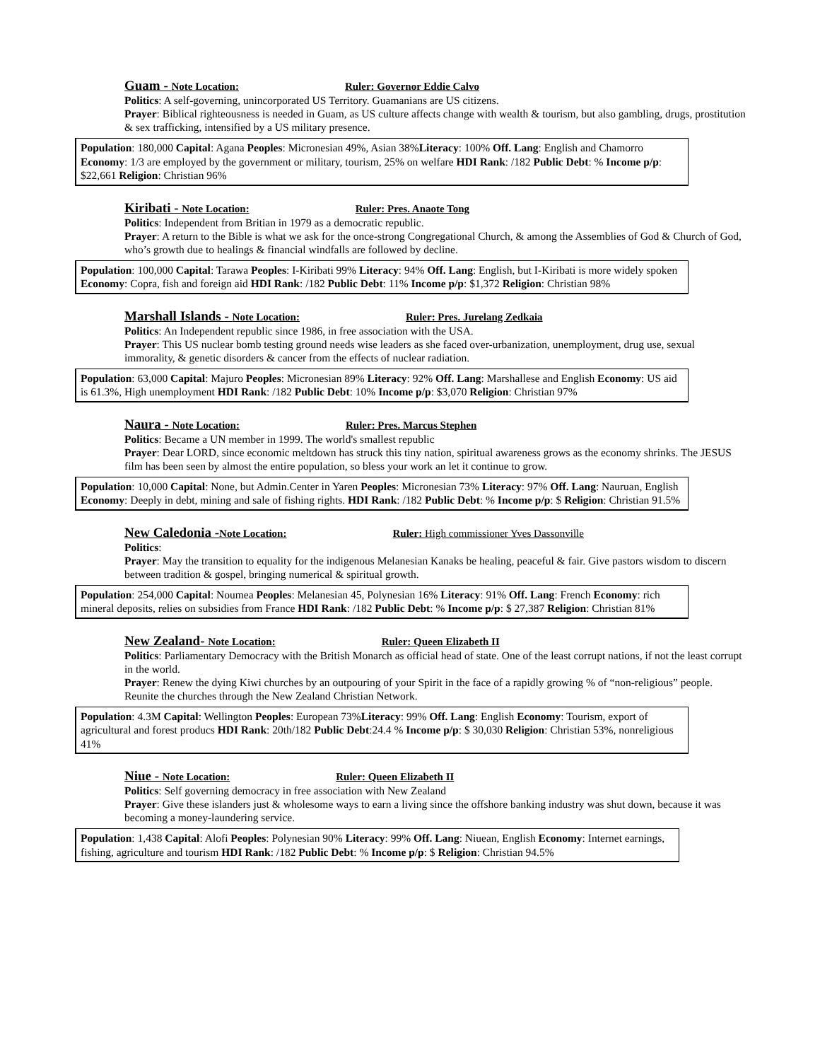Guam - Note Location: Ruler: Governor Eddie Calvo
Politics: A self-governing, unincorporated US Territory. Guamanians are US citizens.
Prayer: Biblical righteousness is needed in Guam, as US culture affects change with wealth & tourism, but also gambling, drugs, prostitution & sex trafficking, intensified by a US military presence.
Population: 180,000 Capital: Agana Peoples: Micronesian 49%, Asian 38%Literacy: 100% Off. Lang: English and Chamorro Economy: 1/3 are employed by the government or military, tourism, 25% on welfare HDI Rank: /182 Public Debt: % Income p/p: $22,661 Religion: Christian 96%
Kiribati - Note Location: Ruler: Pres. Anaote Tong
Politics: Independent from Britian in 1979 as a democratic republic.
Prayer: A return to the Bible is what we ask for the once-strong Congregational Church, & among the Assemblies of God & Church of God, who’s growth due to healings & financial windfalls are followed by decline.
Population: 100,000 Capital: Tarawa Peoples: I-Kiribati 99% Literacy: 94% Off. Lang: English, but I-Kiribati is more widely spoken Economy: Copra, fish and foreign aid HDI Rank: /182 Public Debt: 11% Income p/p: $1,372 Religion: Christian 98%
Marshall Islands - Note Location: Ruler: Pres. Jurelang Zedkaia
Politics: An Independent republic since 1986, in free association with the USA.
Prayer: This US nuclear bomb testing ground needs wise leaders as she faced over-urbanization, unemployment, drug use, sexual immorality, & genetic disorders & cancer from the effects of nuclear radiation.
Population: 63,000 Capital: Majuro Peoples: Micronesian 89% Literacy: 92% Off. Lang: Marshallese and English Economy: US aid is 61.3%, High unemployment HDI Rank: /182 Public Debt: 10% Income p/p: $3,070 Religion: Christian 97%
Naura - Note Location: Ruler: Pres. Marcus Stephen
Politics: Became a UN member in 1999. The world's smallest republic
Prayer: Dear LORD, since economic meltdown has struck this tiny nation, spiritual awareness grows as the economy shrinks. The JESUS film has been seen by almost the entire population, so bless your work an let it continue to grow.
Population: 10,000 Capital: None, but Admin.Center in Yaren Peoples: Micronesian 73% Literacy: 97% Off. Lang: Nauruan, English Economy: Deeply in debt, mining and sale of fishing rights. HDI Rank: /182 Public Debt: % Income p/p: $ Religion: Christian 91.5%
New Caledonia -Note Location: Ruler: High commissioner Yves Dassonville
Politics:
Prayer: May the transition to equality for the indigenous Melanesian Kanaks be healing, peaceful & fair. Give pastors wisdom to discern between tradition & gospel, bringing numerical & spiritual growth.
Population: 254,000 Capital: Noumea Peoples: Melanesian 45, Polynesian 16% Literacy: 91% Off. Lang: French Economy: rich mineral deposits, relies on subsidies from France HDI Rank: /182 Public Debt: % Income p/p: $ 27,387 Religion: Christian 81%
New Zealand- Note Location: Ruler: Queen Elizabeth II
Politics: Parliamentary Democracy with the British Monarch as official head of state. One of the least corrupt nations, if not the least corrupt in the world.
Prayer: Renew the dying Kiwi churches by an outpouring of your Spirit in the face of a rapidly growing % of “non-religious” people. Reunite the churches through the New Zealand Christian Network.
Population: 4.3M Capital: Wellington Peoples: European 73%Literacy: 99% Off. Lang: English Economy: Tourism, export of agricultural and forest producs HDI Rank: 20th/182 Public Debt:24.4 % Income p/p: $ 30,030 Religion: Christian 53%, nonreligious 41%
Niue - Note Location: Ruler: Queen Elizabeth II
Politics: Self governing democracy in free association with New Zealand
Prayer: Give these islanders just & wholesome ways to earn a living since the offshore banking industry was shut down, because it was becoming a money-laundering service.
Population: 1,438 Capital: Alofi Peoples: Polynesian 90% Literacy: 99% Off. Lang: Niuean, English Economy: Internet earnings, fishing, agriculture and tourism HDI Rank: /182 Public Debt: % Income p/p: $ Religion: Christian 94.5%